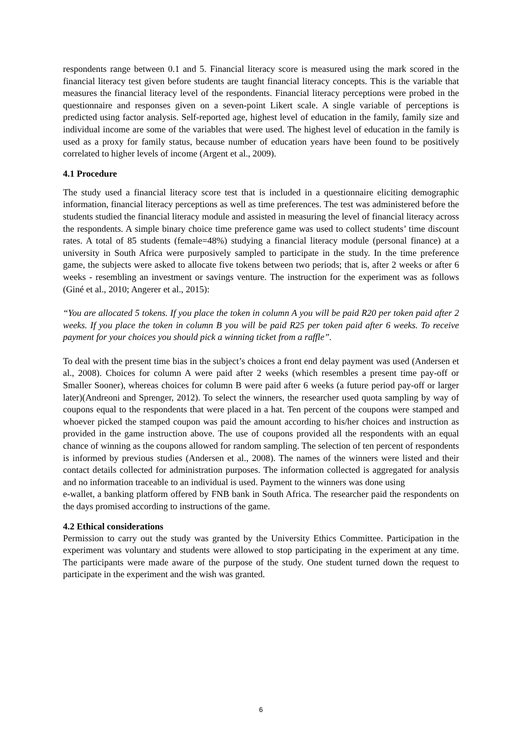respondents range between 0.1 and 5. Financial literacy score is measured using the mark scored in the financial literacy test given before students are taught financial literacy concepts. This is the variable that measures the financial literacy level of the respondents. Financial literacy perceptions were probed in the questionnaire and responses given on a seven-point Likert scale. A single variable of perceptions is predicted using factor analysis. Self-reported age, highest level of education in the family, family size and individual income are some of the variables that were used. The highest level of education in the family is used as a proxy for family status, because number of education years have been found to be positively correlated to higher levels of income (Argent et al., 2009).
4.1 Procedure
The study used a financial literacy score test that is included in a questionnaire eliciting demographic information, financial literacy perceptions as well as time preferences. The test was administered before the students studied the financial literacy module and assisted in measuring the level of financial literacy across the respondents. A simple binary choice time preference game was used to collect students’ time discount rates. A total of 85 students (female=48%) studying a financial literacy module (personal finance) at a university in South Africa were purposively sampled to participate in the study. In the time preference game, the subjects were asked to allocate five tokens between two periods; that is, after 2 weeks or after 6 weeks - resembling an investment or savings venture. The instruction for the experiment was as follows (Giné et al., 2010; Angerer et al., 2015):
“You are allocated 5 tokens. If you place the token in column A you will be paid R20 per token paid after 2 weeks. If you place the token in column B you will be paid R25 per token paid after 6 weeks. To receive payment for your choices you should pick a winning ticket from a raffle”.
To deal with the present time bias in the subject’s choices a front end delay payment was used (Andersen et al., 2008). Choices for column A were paid after 2 weeks (which resembles a present time pay-off or Smaller Sooner), whereas choices for column B were paid after 6 weeks (a future period pay-off or larger later)(Andreoni and Sprenger, 2012). To select the winners, the researcher used quota sampling by way of coupons equal to the respondents that were placed in a hat. Ten percent of the coupons were stamped and whoever picked the stamped coupon was paid the amount according to his/her choices and instruction as provided in the game instruction above. The use of coupons provided all the respondents with an equal chance of winning as the coupons allowed for random sampling. The selection of ten percent of respondents is informed by previous studies (Andersen et al., 2008). The names of the winners were listed and their contact details collected for administration purposes. The information collected is aggregated for analysis and no information traceable to an individual is used. Payment to the winners was done using
e-wallet, a banking platform offered by FNB bank in South Africa. The researcher paid the respondents on the days promised according to instructions of the game.
4.2 Ethical considerations
Permission to carry out the study was granted by the University Ethics Committee. Participation in the experiment was voluntary and students were allowed to stop participating in the experiment at any time. The participants were made aware of the purpose of the study. One student turned down the request to participate in the experiment and the wish was granted.
6